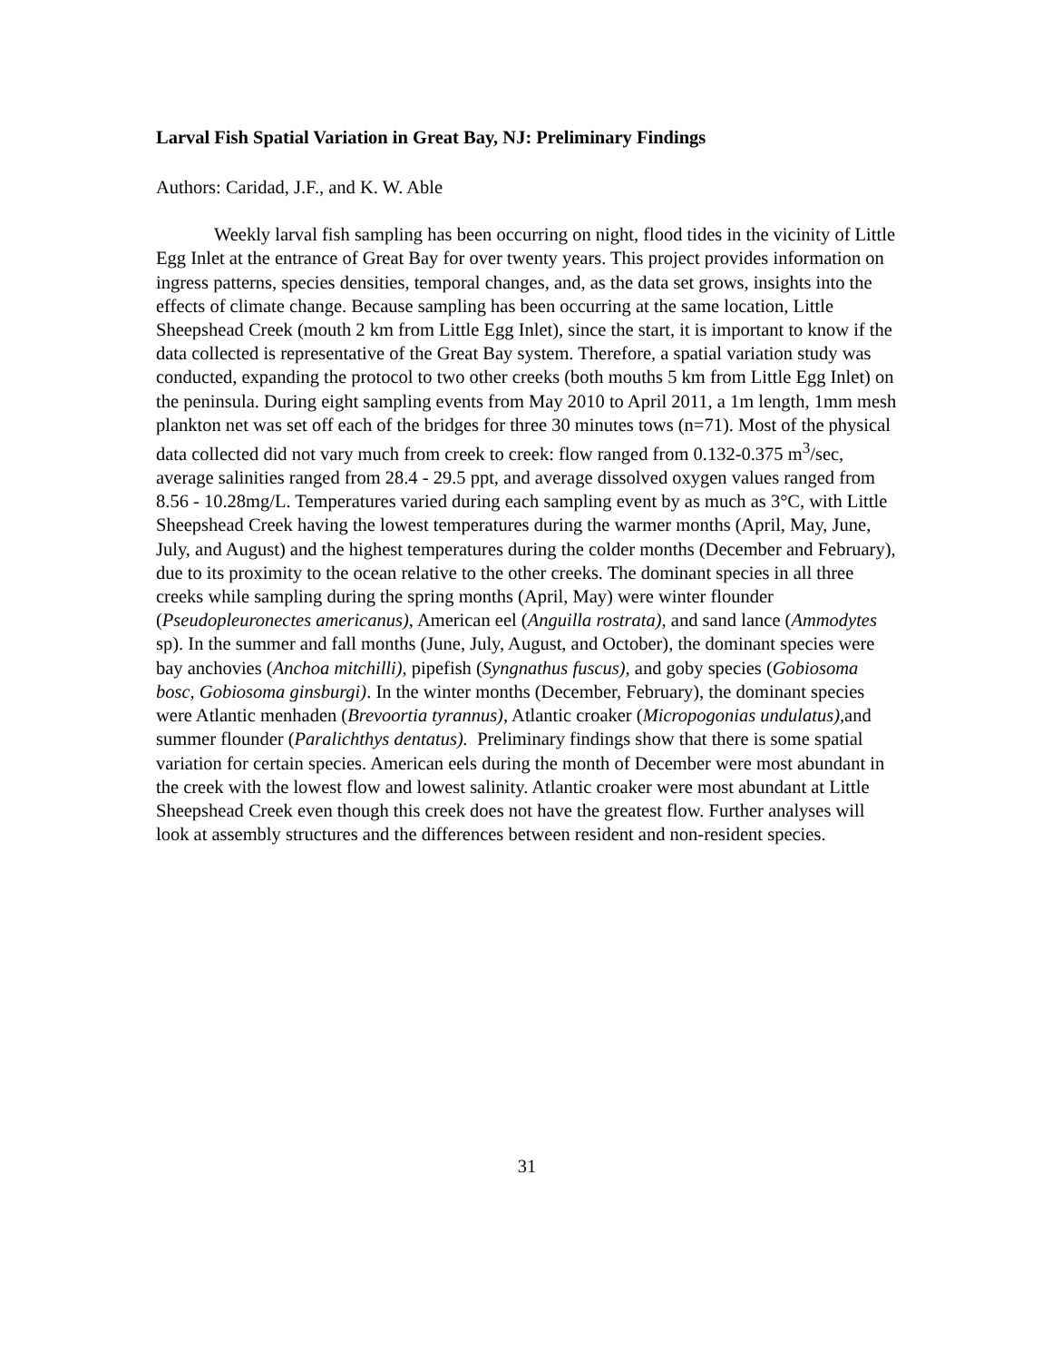Larval Fish Spatial Variation in Great Bay, NJ: Preliminary Findings
Authors: Caridad, J.F., and K. W. Able
Weekly larval fish sampling has been occurring on night, flood tides in the vicinity of Little Egg Inlet at the entrance of Great Bay for over twenty years. This project provides information on ingress patterns, species densities, temporal changes, and, as the data set grows, insights into the effects of climate change. Because sampling has been occurring at the same location, Little Sheepshead Creek (mouth 2 km from Little Egg Inlet), since the start, it is important to know if the data collected is representative of the Great Bay system. Therefore, a spatial variation study was conducted, expanding the protocol to two other creeks (both mouths 5 km from Little Egg Inlet) on the peninsula. During eight sampling events from May 2010 to April 2011, a 1m length, 1mm mesh plankton net was set off each of the bridges for three 30 minutes tows (n=71). Most of the physical data collected did not vary much from creek to creek: flow ranged from 0.132-0.375 m<sup>3</sup>/sec, average salinities ranged from 28.4 - 29.5 ppt, and average dissolved oxygen values ranged from 8.56 - 10.28mg/L. Temperatures varied during each sampling event by as much as 3°C, with Little Sheepshead Creek having the lowest temperatures during the warmer months (April, May, June, July, and August) and the highest temperatures during the colder months (December and February), due to its proximity to the ocean relative to the other creeks. The dominant species in all three creeks while sampling during the spring months (April, May) were winter flounder (Pseudopleuronectes americanus), American eel (Anguilla rostrata), and sand lance (Ammodytes sp). In the summer and fall months (June, July, August, and October), the dominant species were bay anchovies (Anchoa mitchilli), pipefish (Syngnathus fuscus), and goby species (Gobiosoma bosc, Gobiosoma ginsburgi). In the winter months (December, February), the dominant species were Atlantic menhaden (Brevoortia tyrannus), Atlantic croaker (Micropogonias undulatus), and summer flounder (Paralichthys dentatus). Preliminary findings show that there is some spatial variation for certain species. American eels during the month of December were most abundant in the creek with the lowest flow and lowest salinity. Atlantic croaker were most abundant at Little Sheepshead Creek even though this creek does not have the greatest flow. Further analyses will look at assembly structures and the differences between resident and non-resident species.
31